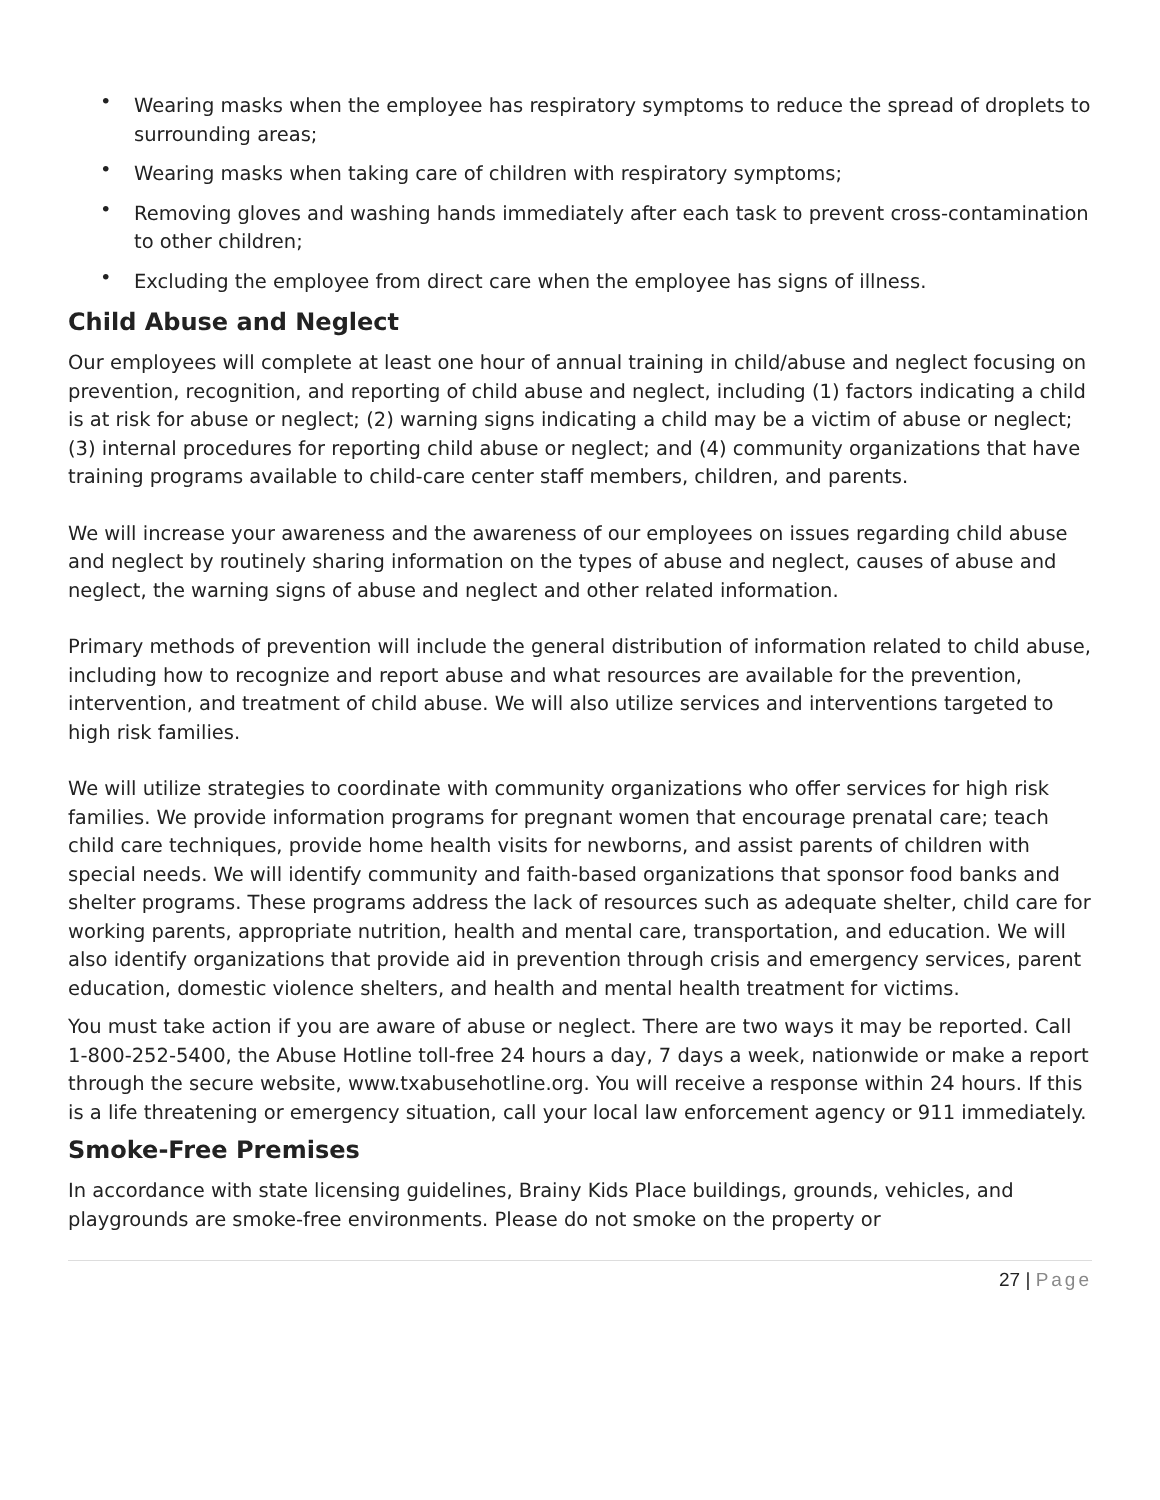• Wearing masks when the employee has respiratory symptoms to reduce the spread of droplets to surrounding areas;
• Wearing masks when taking care of children with respiratory symptoms;
• Removing gloves and washing hands immediately after each task to prevent cross-contamination to other children;
• Excluding the employee from direct care when the employee has signs of illness.
Child Abuse and Neglect
Our employees will complete at least one hour of annual training in child/abuse and neglect focusing on prevention, recognition, and reporting of child abuse and neglect, including (1) factors indicating a child is at risk for abuse or neglect; (2) warning signs indicating a child may be a victim of abuse or neglect; (3) internal procedures for reporting child abuse or neglect; and (4) community organizations that have training programs available to child-care center staff members, children, and parents.
We will increase your awareness and the awareness of our employees on issues regarding child abuse and neglect by routinely sharing information on the types of abuse and neglect, causes of abuse and neglect, the warning signs of abuse and neglect and other related information.
Primary methods of prevention will include the general distribution of information related to child abuse, including how to recognize and report abuse and what resources are available for the prevention, intervention, and treatment of child abuse. We will also utilize services and interventions targeted to high risk families.
We will utilize strategies to coordinate with community organizations who offer services for high risk families. We provide information programs for pregnant women that encourage prenatal care; teach child care techniques, provide home health visits for newborns, and assist parents of children with special needs. We will identify community and faith-based organizations that sponsor food banks and shelter programs. These programs address the lack of resources such as adequate shelter, child care for working parents, appropriate nutrition, health and mental care, transportation, and education. We will also identify organizations that provide aid in prevention through crisis and emergency services, parent education, domestic violence shelters, and health and mental health treatment for victims.
You must take action if you are aware of abuse or neglect. There are two ways it may be reported. Call 1-800-252-5400, the Abuse Hotline toll-free 24 hours a day, 7 days a week, nationwide or make a report through the secure website, www.txabusehotline.org. You will receive a response within 24 hours. If this is a life threatening or emergency situation, call your local law enforcement agency or 911 immediately.
Smoke-Free Premises
In accordance with state licensing guidelines, Brainy Kids Place buildings, grounds, vehicles, and playgrounds are smoke-free environments. Please do not smoke on the property or
27 | Page